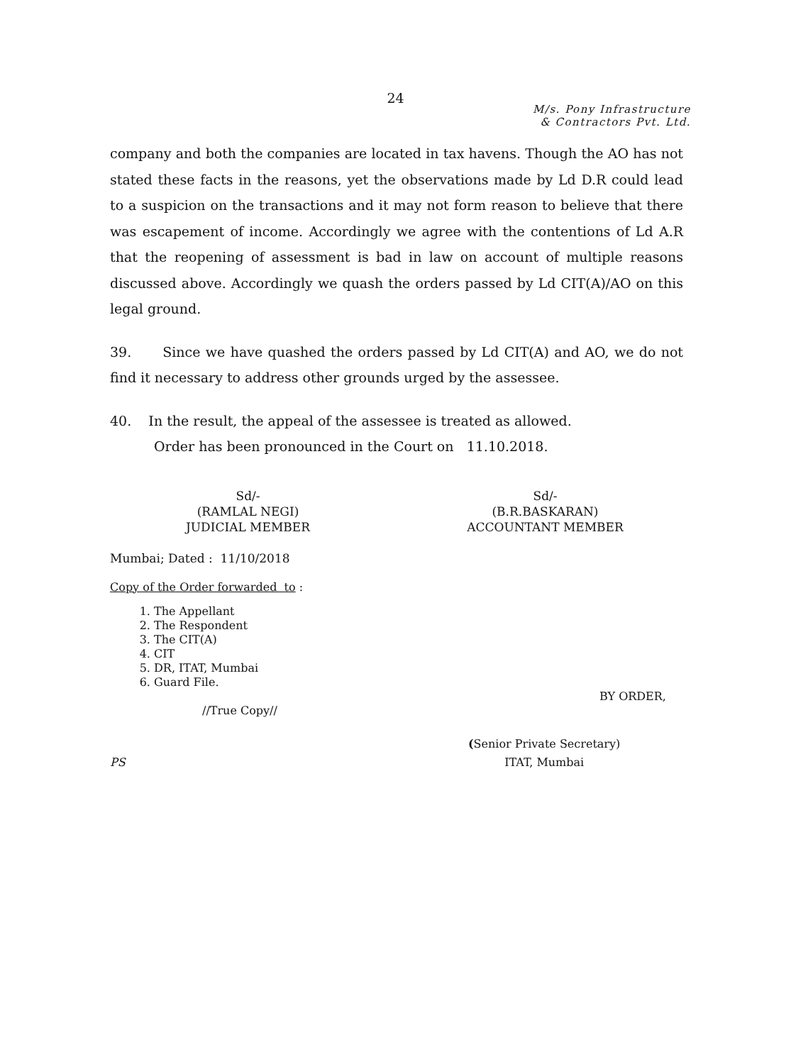24
M/s. Pony Infrastructure
& Contractors Pvt. Ltd.
company and both the companies are located in tax havens. Though the AO has not stated these facts in the reasons, yet the observations made by Ld D.R could lead to a suspicion on the transactions and it may not form reason to believe that there was escapement of income. Accordingly we agree with the contentions of Ld A.R that the reopening of assessment is bad in law on account of multiple reasons discussed above. Accordingly we quash the orders passed by Ld CIT(A)/AO on this legal ground.
39. Since we have quashed the orders passed by Ld CIT(A) and AO, we do not find it necessary to address other grounds urged by the assessee.
40. In the result, the appeal of the assessee is treated as allowed.
Order has been pronounced in the Court on 11.10.2018.
Sd/-
(RAMLAL NEGI)
JUDICIAL MEMBER
Sd/-
(B.R.BASKARAN)
ACCOUNTANT MEMBER
Mumbai; Dated : 11/10/2018
Copy of the Order forwarded to :
1. The Appellant
2. The Respondent
3. The CIT(A)
4. CIT
5. DR, ITAT, Mumbai
6. Guard File.
//True Copy//
BY ORDER,
PS
(Senior Private Secretary)
ITAT, Mumbai